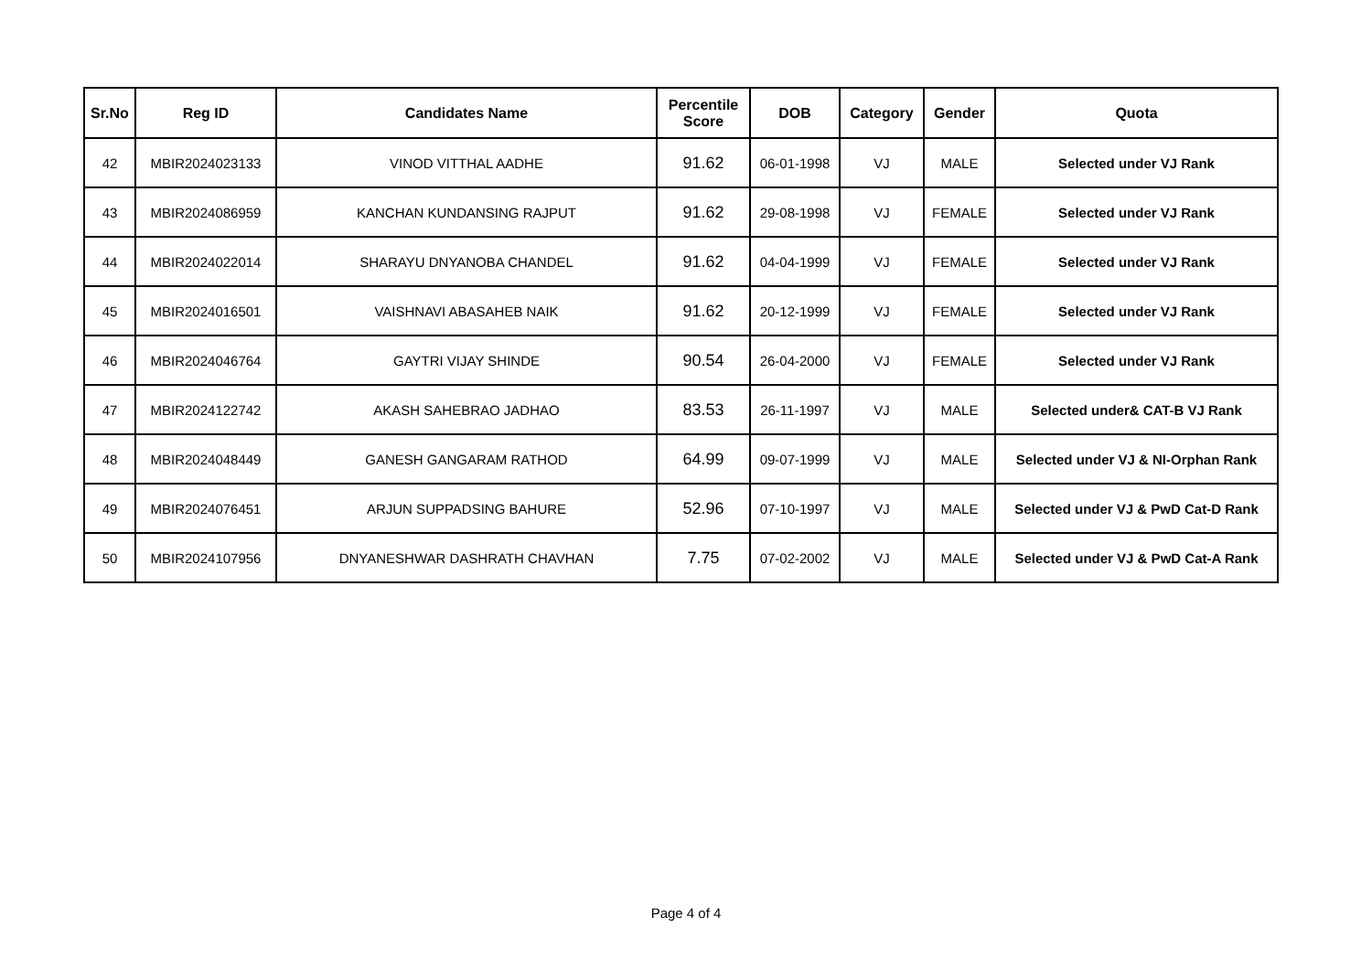| Sr.No | Reg ID | Candidates Name | Percentile Score | DOB | Category | Gender | Quota |
| --- | --- | --- | --- | --- | --- | --- | --- |
| 42 | MBIR2024023133 | VINOD VITTHAL AADHE | 91.62 | 06-01-1998 | VJ | MALE | Selected under VJ Rank |
| 43 | MBIR2024086959 | KANCHAN KUNDANSING RAJPUT | 91.62 | 29-08-1998 | VJ | FEMALE | Selected under VJ Rank |
| 44 | MBIR2024022014 | SHARAYU DNYANOBA CHANDEL | 91.62 | 04-04-1999 | VJ | FEMALE | Selected under VJ Rank |
| 45 | MBIR2024016501 | VAISHNAVI ABASAHEB NAIK | 91.62 | 20-12-1999 | VJ | FEMALE | Selected under VJ Rank |
| 46 | MBIR2024046764 | GAYTRI VIJAY SHINDE | 90.54 | 26-04-2000 | VJ | FEMALE | Selected under VJ Rank |
| 47 | MBIR2024122742 | AKASH SAHEBRAO JADHAO | 83.53 | 26-11-1997 | VJ | MALE | Selected under& CAT-B VJ Rank |
| 48 | MBIR2024048449 | GANESH GANGARAM RATHOD | 64.99 | 09-07-1999 | VJ | MALE | Selected under VJ & NI-Orphan Rank |
| 49 | MBIR2024076451 | ARJUN SUPPADSING BAHURE | 52.96 | 07-10-1997 | VJ | MALE | Selected under VJ & PwD Cat-D Rank |
| 50 | MBIR2024107956 | DNYANESHWAR DASHRATH CHAVHAN | 7.75 | 07-02-2002 | VJ | MALE | Selected under VJ & PwD Cat-A Rank |
Page 4 of 4